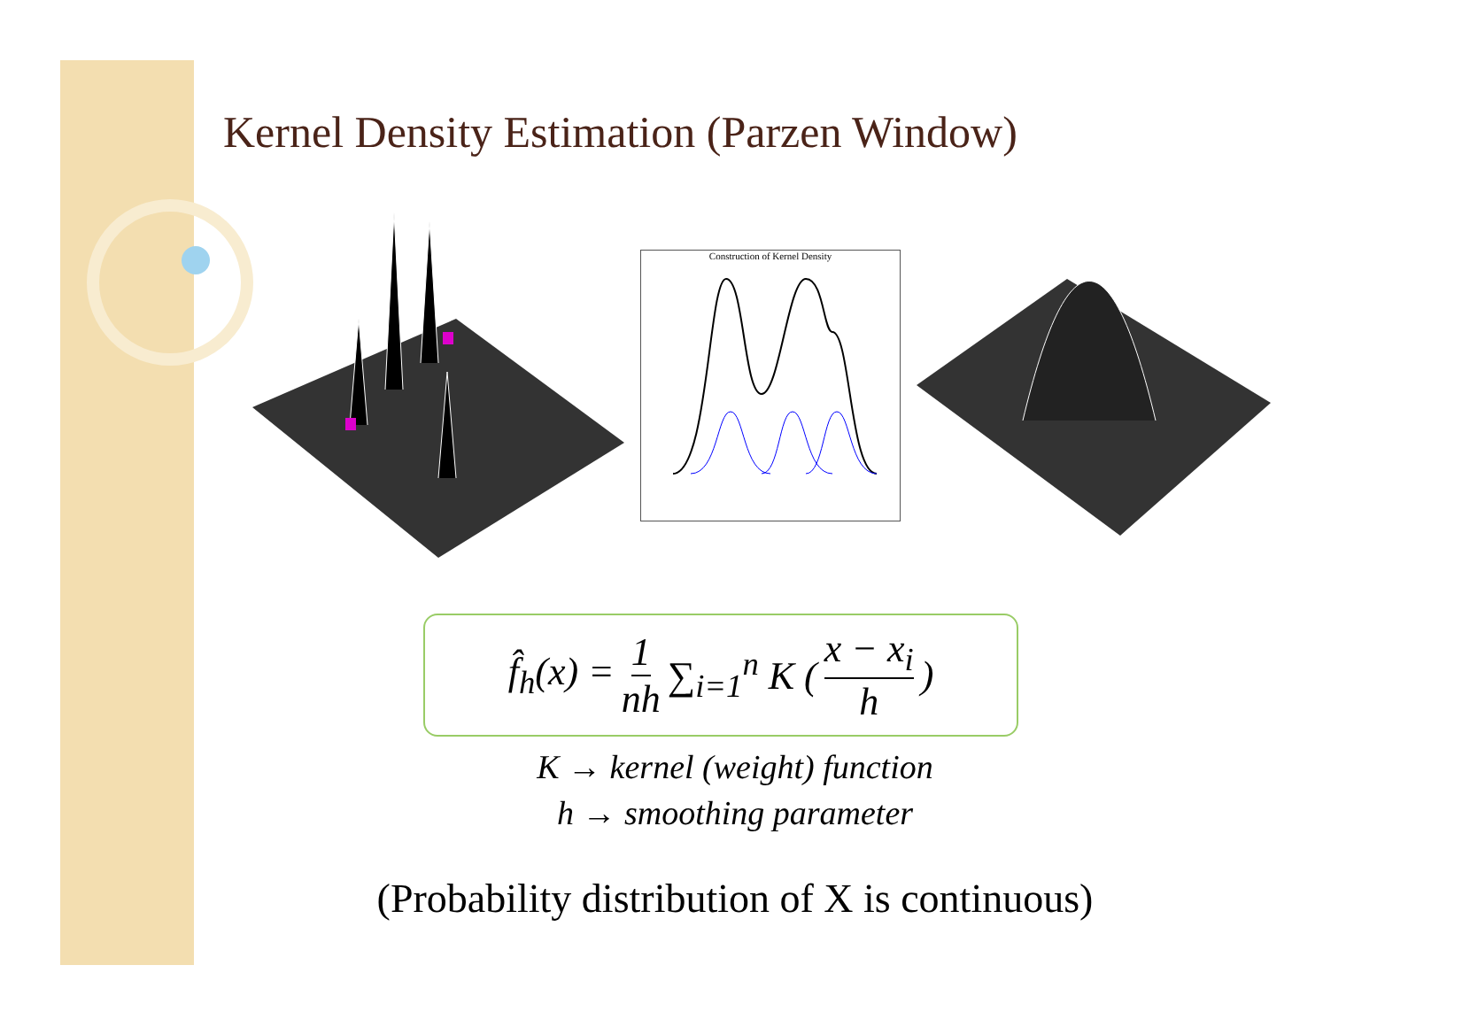Kernel Density Estimation (Parzen Window)
Construction of Kernel Density
f̂<sub>h</sub>(x) = 1 nh ∑<sub>i=1</sub><sup>n</sup> K (x − x<sub>i</sub> h)
K → kernel (weight) function
h → smoothing parameter
(Probability distribution of X is continuous)